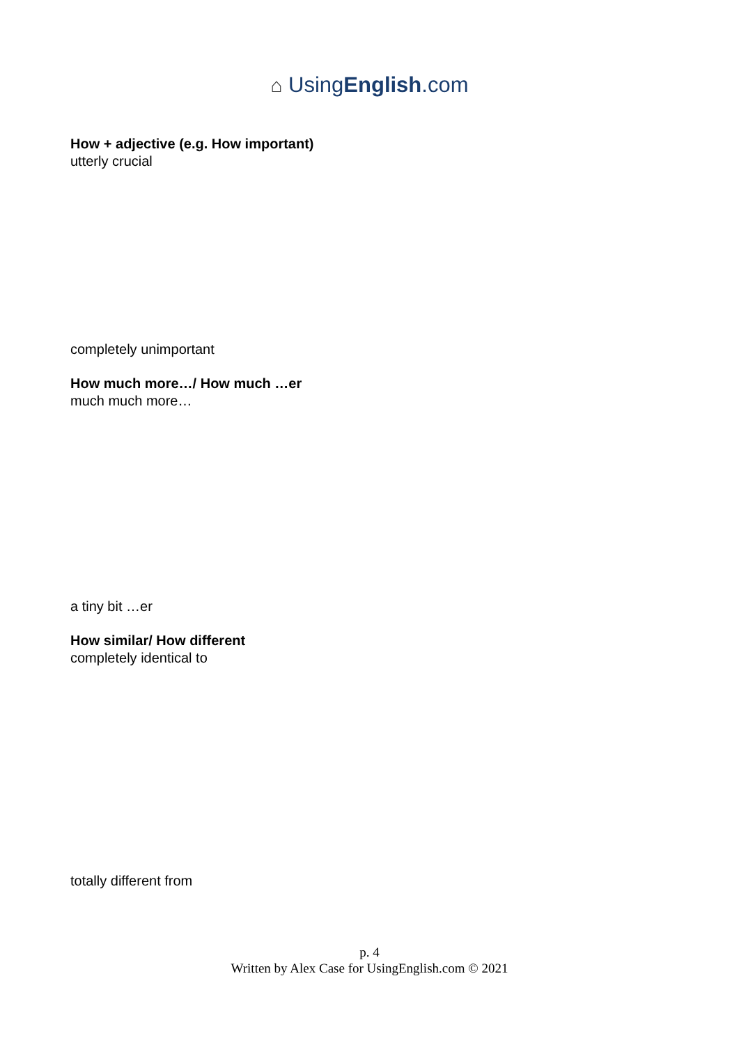⌂ UsingEnglish.com
How + adjective (e.g. How important)
utterly crucial
completely unimportant
How much more…/ How much …er
much much more…
a tiny bit …er
How similar/ How different
completely identical to
totally different from
p. 4
Written by Alex Case for UsingEnglish.com © 2021